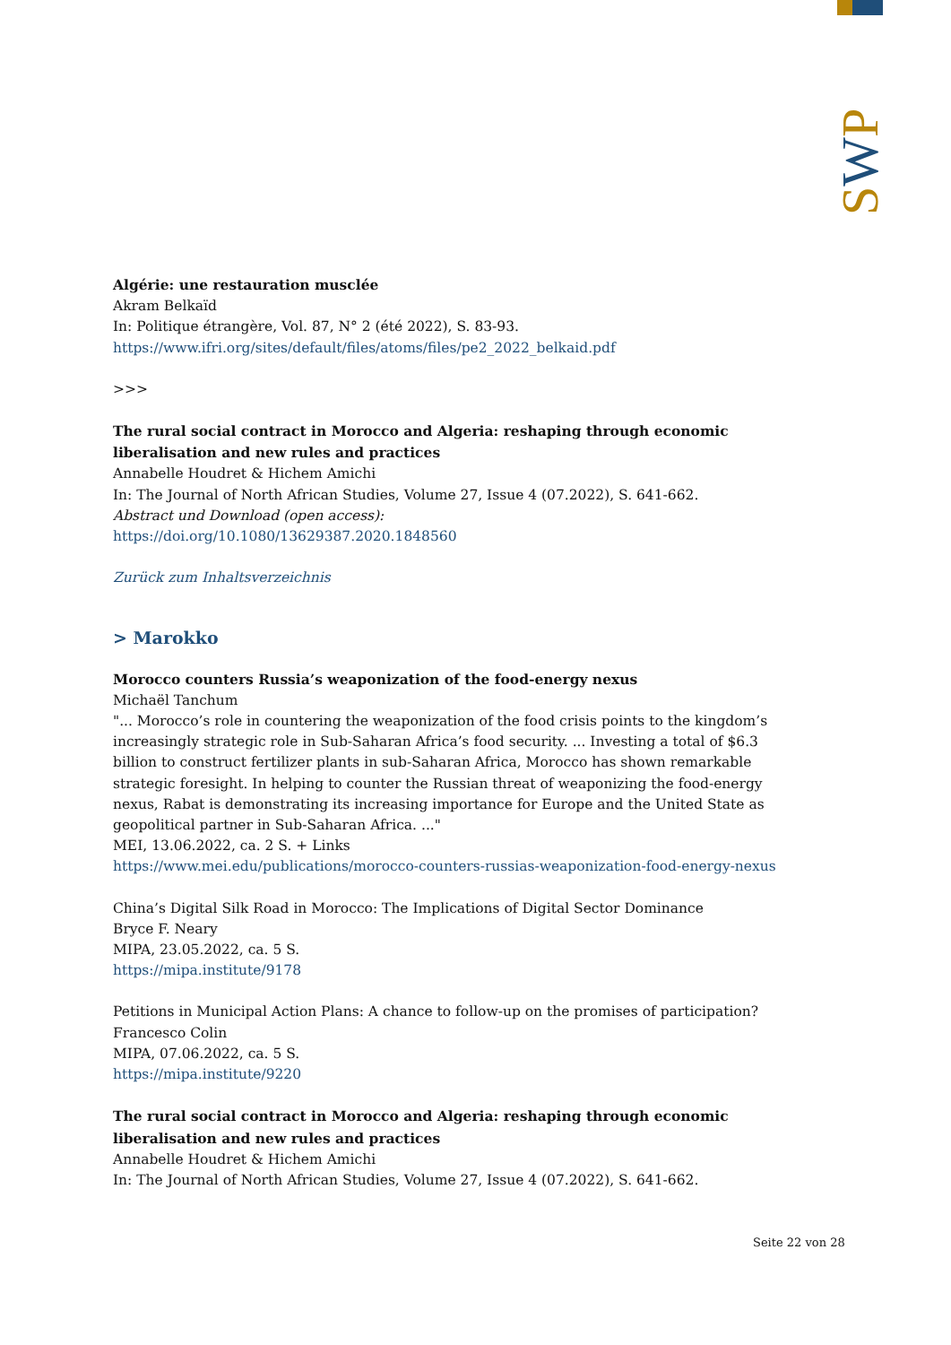SWP
Algérie: une restauration musclée
Akram Belkaïd
In: Politique étrangère, Vol. 87, N° 2 (été 2022), S. 83-93.
https://www.ifri.org/sites/default/files/atoms/files/pe2_2022_belkaid.pdf
>>>
The rural social contract in Morocco and Algeria: reshaping through economic liberalisation and new rules and practices
Annabelle Houdret & Hichem Amichi
In: The Journal of North African Studies, Volume 27, Issue 4 (07.2022), S. 641-662.
Abstract und Download (open access):
https://doi.org/10.1080/13629387.2020.1848560
Zurück zum Inhaltsverzeichnis
> Marokko
Morocco counters Russia’s weaponization of the food-energy nexus
Michaël Tanchum
"... Morocco’s role in countering the weaponization of the food crisis points to the kingdom’s increasingly strategic role in Sub-Saharan Africa’s food security. ... Investing a total of $6.3 billion to construct fertilizer plants in sub-Saharan Africa, Morocco has shown remarkable strategic foresight. In helping to counter the Russian threat of weaponizing the food-energy nexus, Rabat is demonstrating its increasing importance for Europe and the United State as geopolitical partner in Sub-Saharan Africa. ..."
MEI, 13.06.2022, ca. 2 S. + Links
https://www.mei.edu/publications/morocco-counters-russias-weaponization-food-energy-nexus
China’s Digital Silk Road in Morocco: The Implications of Digital Sector Dominance
Bryce F. Neary
MIPA, 23.05.2022, ca. 5 S.
https://mipa.institute/9178
Petitions in Municipal Action Plans: A chance to follow-up on the promises of participation?
Francesco Colin
MIPA, 07.06.2022, ca. 5 S.
https://mipa.institute/9220
The rural social contract in Morocco and Algeria: reshaping through economic liberalisation and new rules and practices
Annabelle Houdret & Hichem Amichi
In: The Journal of North African Studies, Volume 27, Issue 4 (07.2022), S. 641-662.
Seite 22 von 28